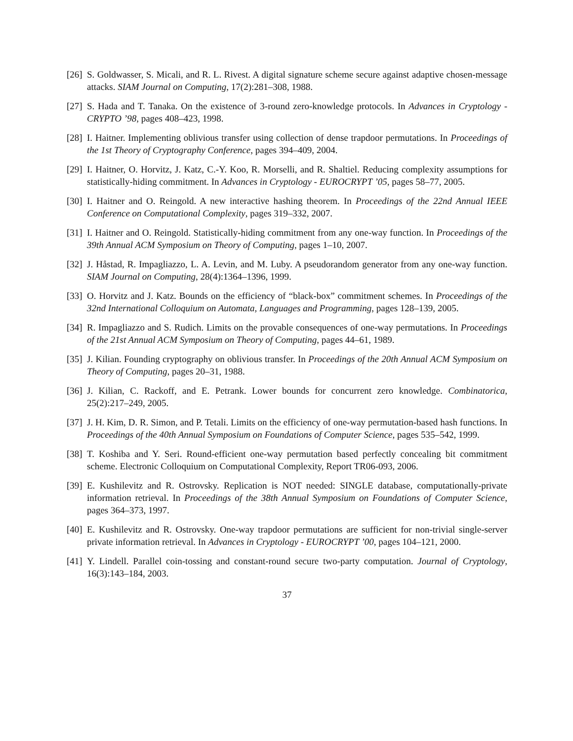[26] S. Goldwasser, S. Micali, and R. L. Rivest. A digital signature scheme secure against adaptive chosen-message attacks. SIAM Journal on Computing, 17(2):281–308, 1988.
[27] S. Hada and T. Tanaka. On the existence of 3-round zero-knowledge protocols. In Advances in Cryptology - CRYPTO ’98, pages 408–423, 1998.
[28] I. Haitner. Implementing oblivious transfer using collection of dense trapdoor permutations. In Proceedings of the 1st Theory of Cryptography Conference, pages 394–409, 2004.
[29] I. Haitner, O. Horvitz, J. Katz, C.-Y. Koo, R. Morselli, and R. Shaltiel. Reducing complexity assumptions for statistically-hiding commitment. In Advances in Cryptology - EUROCRYPT ’05, pages 58–77, 2005.
[30] I. Haitner and O. Reingold. A new interactive hashing theorem. In Proceedings of the 22nd Annual IEEE Conference on Computational Complexity, pages 319–332, 2007.
[31] I. Haitner and O. Reingold. Statistically-hiding commitment from any one-way function. In Proceedings of the 39th Annual ACM Symposium on Theory of Computing, pages 1–10, 2007.
[32] J. Håstad, R. Impagliazzo, L. A. Levin, and M. Luby. A pseudorandom generator from any one-way function. SIAM Journal on Computing, 28(4):1364–1396, 1999.
[33] O. Horvitz and J. Katz. Bounds on the efficiency of “black-box” commitment schemes. In Proceedings of the 32nd International Colloquium on Automata, Languages and Programming, pages 128–139, 2005.
[34] R. Impagliazzo and S. Rudich. Limits on the provable consequences of one-way permutations. In Proceedings of the 21st Annual ACM Symposium on Theory of Computing, pages 44–61, 1989.
[35] J. Kilian. Founding cryptography on oblivious transfer. In Proceedings of the 20th Annual ACM Symposium on Theory of Computing, pages 20–31, 1988.
[36] J. Kilian, C. Rackoff, and E. Petrank. Lower bounds for concurrent zero knowledge. Combinatorica, 25(2):217–249, 2005.
[37] J. H. Kim, D. R. Simon, and P. Tetali. Limits on the efficiency of one-way permutation-based hash functions. In Proceedings of the 40th Annual Symposium on Foundations of Computer Science, pages 535–542, 1999.
[38] T. Koshiba and Y. Seri. Round-efficient one-way permutation based perfectly concealing bit commitment scheme. Electronic Colloquium on Computational Complexity, Report TR06-093, 2006.
[39] E. Kushilevitz and R. Ostrovsky. Replication is NOT needed: SINGLE database, computationally-private information retrieval. In Proceedings of the 38th Annual Symposium on Foundations of Computer Science, pages 364–373, 1997.
[40] E. Kushilevitz and R. Ostrovsky. One-way trapdoor permutations are sufficient for non-trivial single-server private information retrieval. In Advances in Cryptology - EUROCRYPT ’00, pages 104–121, 2000.
[41] Y. Lindell. Parallel coin-tossing and constant-round secure two-party computation. Journal of Cryptology, 16(3):143–184, 2003.
37